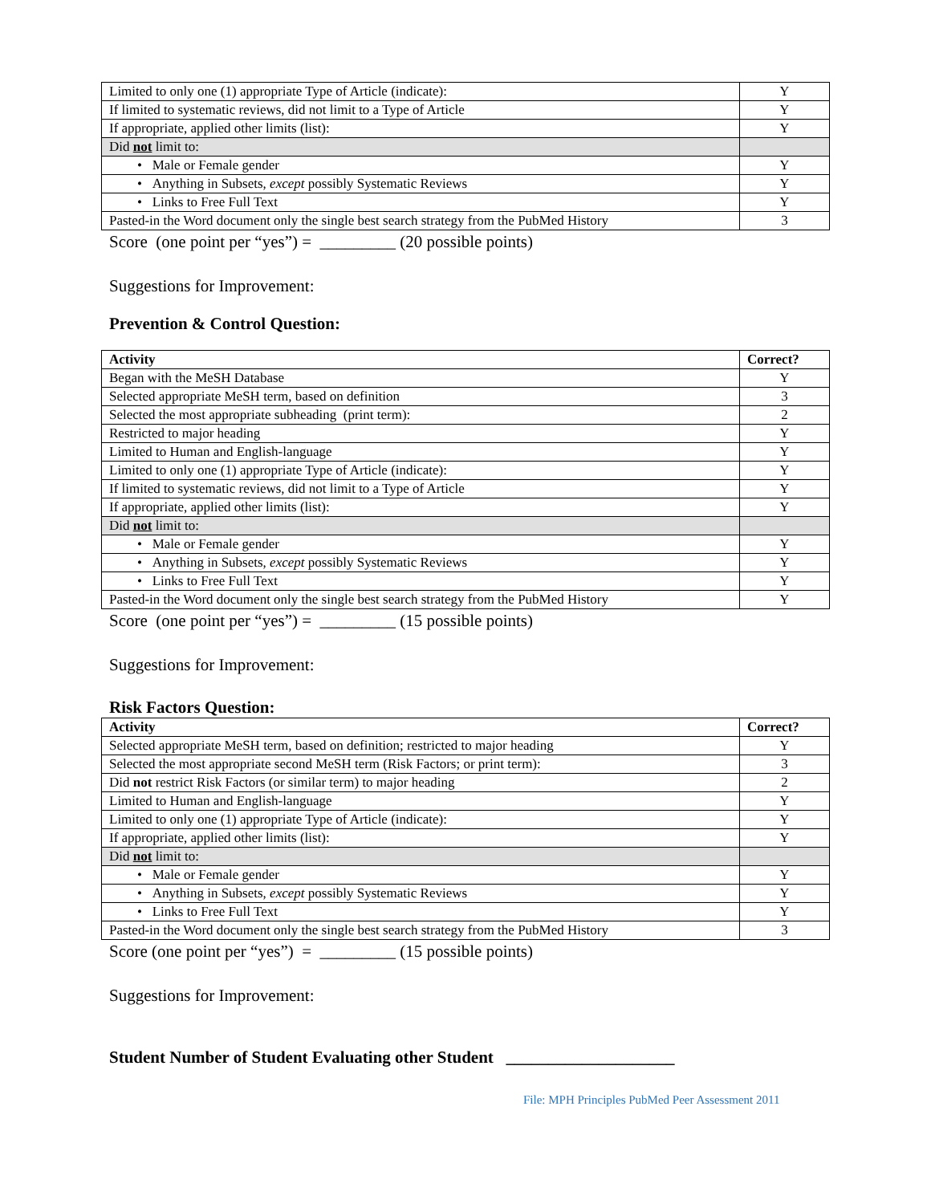| Limited to only one (1) appropriate Type of Article (indicate): | Y |
| If limited to systematic reviews, did not limit to a Type of Article | Y |
| If appropriate, applied other limits (list): | Y |
| Did not limit to: | |
| • Male or Female gender | Y |
| • Anything in Subsets, except possibly Systematic Reviews | Y |
| • Links to Free Full Text | Y |
| Pasted-in the Word document only the single best search strategy from the PubMed History | 3 |
Score (one point per “yes”) = _________ (20 possible points)
Suggestions for Improvement:
Prevention & Control Question:
| Activity | Correct? |
| --- | --- |
| Began with the MeSH Database | Y |
| Selected appropriate MeSH term, based on definition | 3 |
| Selected the most appropriate subheading (print term): | 2 |
| Restricted to major heading | Y |
| Limited to Human and English-language | Y |
| Limited to only one (1) appropriate Type of Article (indicate): | Y |
| If limited to systematic reviews, did not limit to a Type of Article | Y |
| If appropriate, applied other limits (list): | Y |
| Did not limit to: | |
| • Male or Female gender | Y |
| • Anything in Subsets, except possibly Systematic Reviews | Y |
| • Links to Free Full Text | Y |
| Pasted-in the Word document only the single best search strategy from the PubMed History | Y |
Score (one point per “yes”) = _________ (15 possible points)
Suggestions for Improvement:
Risk Factors Question:
| Activity | Correct? |
| --- | --- |
| Selected appropriate MeSH term, based on definition; restricted to major heading | Y |
| Selected the most appropriate second MeSH term (Risk Factors; or print term): | 3 |
| Did not restrict Risk Factors (or similar term) to major heading | 2 |
| Limited to Human and English-language | Y |
| Limited to only one (1) appropriate Type of Article (indicate): | Y |
| If appropriate, applied other limits (list): | Y |
| Did not limit to: | |
| • Male or Female gender | Y |
| • Anything in Subsets, except possibly Systematic Reviews | Y |
| • Links to Free Full Text | Y |
| Pasted-in the Word document only the single best search strategy from the PubMed History | 3 |
Score (one point per “yes”) = _________ (15 possible points)
Suggestions for Improvement:
Student Number of Student Evaluating other Student ____________________
File: MPH Principles PubMed Peer Assessment 2011